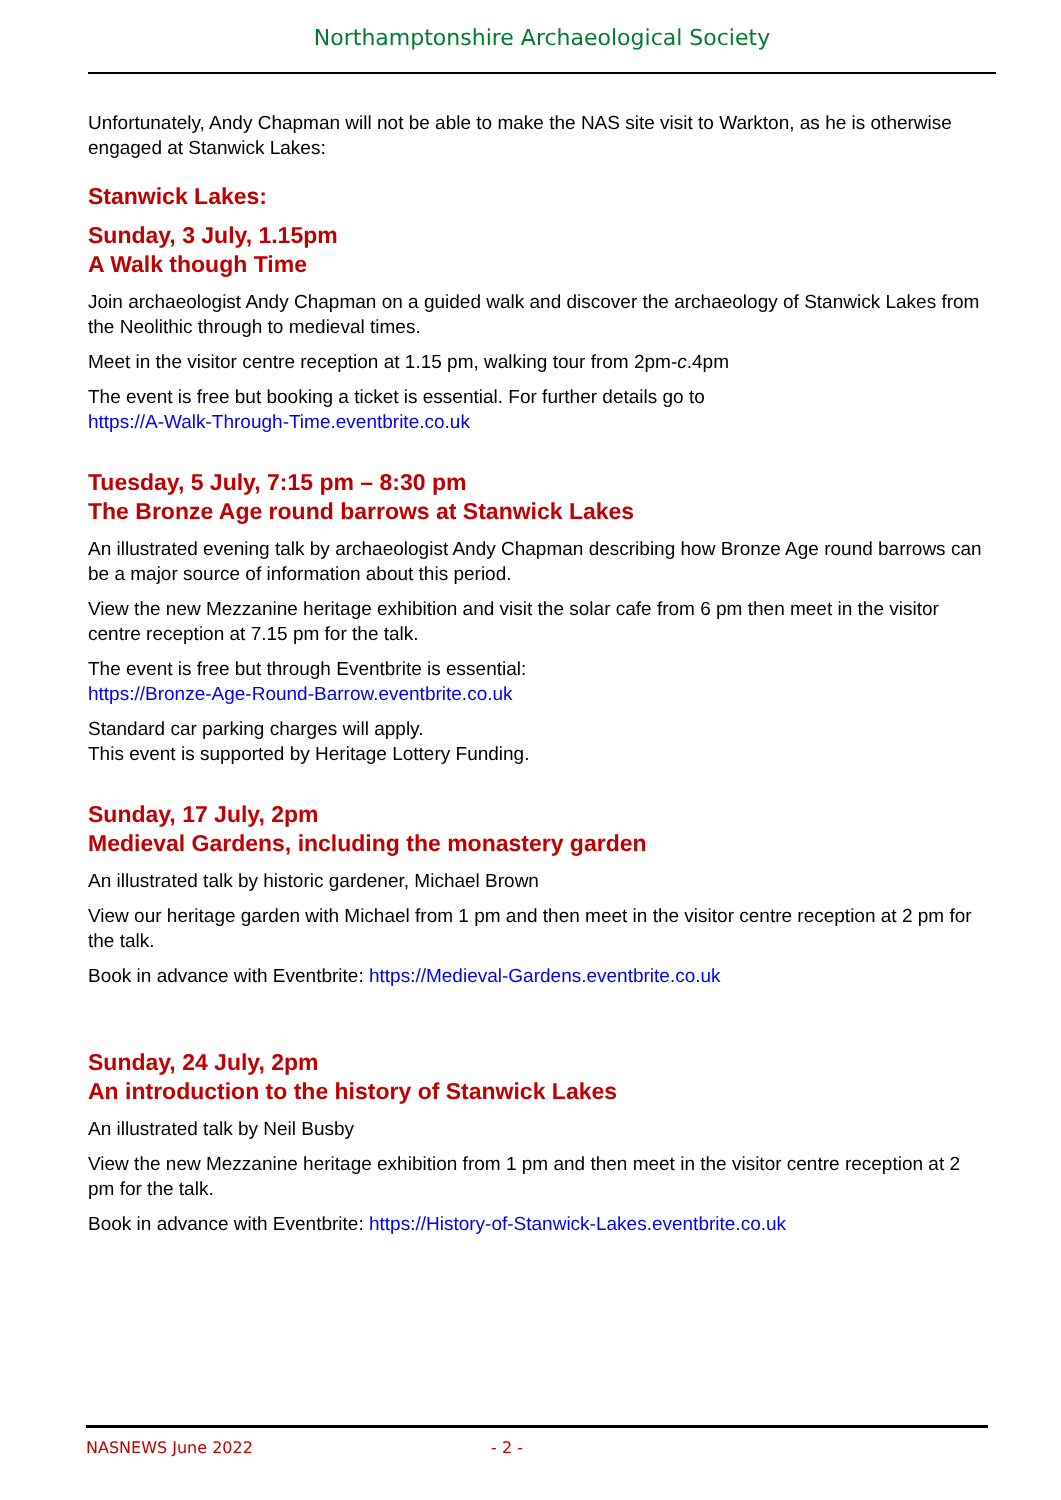Northamptonshire Archaeological Society
Unfortunately, Andy Chapman will not be able to make the NAS site visit to Warkton, as he is otherwise engaged at Stanwick Lakes:
Stanwick Lakes:
Sunday, 3 July, 1.15pm
A Walk though Time
Join archaeologist Andy Chapman on a guided walk and discover the archaeology of Stanwick Lakes from the Neolithic through to medieval times.
Meet in the visitor centre reception at 1.15 pm, walking tour from 2pm-c.4pm
The event is free but booking a ticket is essential. For further details go to
https://A-Walk-Through-Time.eventbrite.co.uk
Tuesday, 5 July, 7:15 pm – 8:30 pm
The Bronze Age round barrows at Stanwick Lakes
An illustrated evening talk by archaeologist Andy Chapman describing how Bronze Age round barrows can be a major source of information about this period.
View the new Mezzanine heritage exhibition and visit the solar cafe from 6 pm then meet in the visitor centre reception at 7.15 pm for the talk.
The event is free but through Eventbrite is essential:
https://Bronze-Age-Round-Barrow.eventbrite.co.uk
Standard car parking charges will apply.
This event is supported by Heritage Lottery Funding.
Sunday, 17 July, 2pm
Medieval Gardens, including the monastery garden
An illustrated talk by historic gardener, Michael Brown
View our heritage garden with Michael from 1 pm and then meet in the visitor centre reception at 2 pm for the talk.
Book in advance with Eventbrite: https://Medieval-Gardens.eventbrite.co.uk
Sunday, 24 July, 2pm
An introduction to the history of Stanwick Lakes
An illustrated talk by Neil Busby
View the new Mezzanine heritage exhibition from 1 pm and then meet in the visitor centre reception at 2 pm for the talk.
Book in advance with Eventbrite: https://History-of-Stanwick-Lakes.eventbrite.co.uk
NASNEWS June 2022 - 2 -